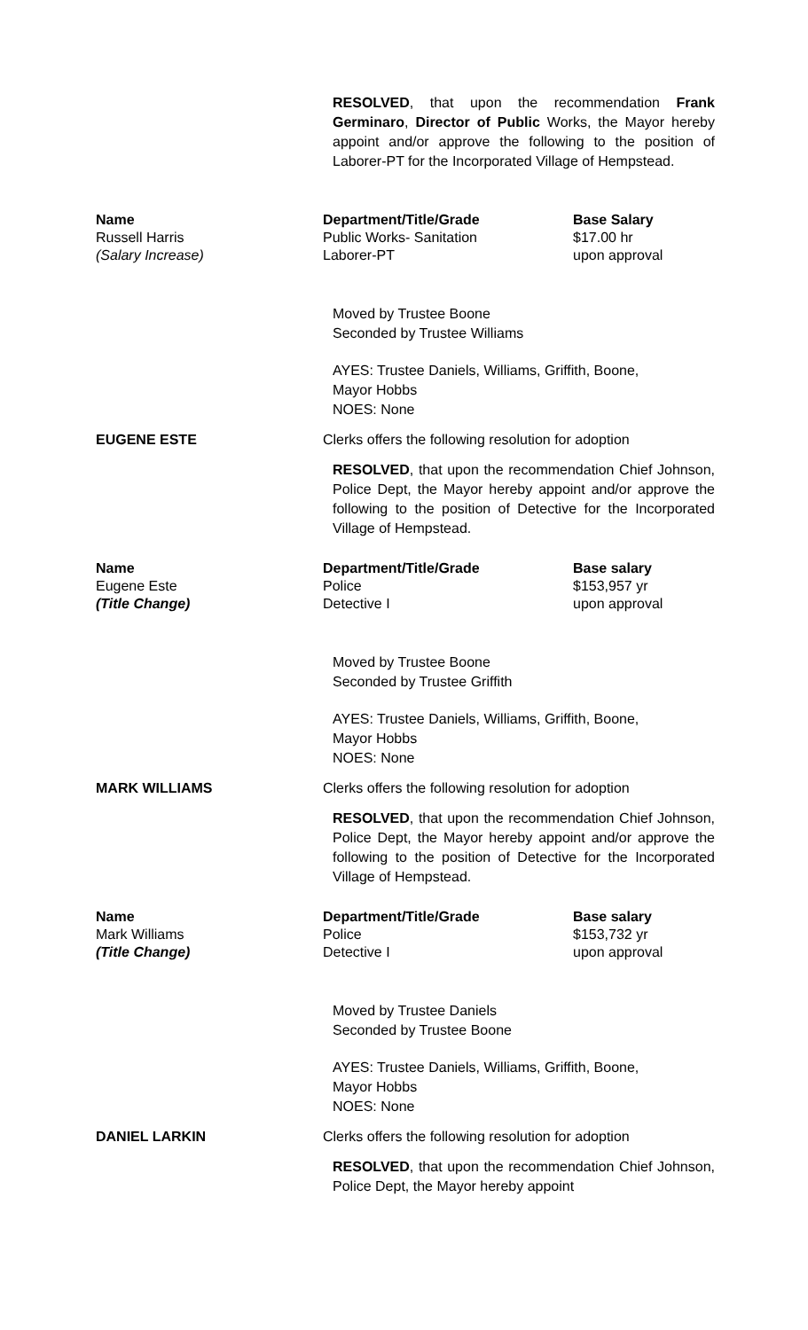RESOLVED, that upon the recommendation Frank Germinaro, Director of Public Works, the Mayor hereby appoint and/or approve the following to the position of Laborer-PT for the Incorporated Village of Hempstead.
| Name | Department/Title/Grade | Base Salary |
| --- | --- | --- |
| Russell Harris | Public Works- Sanitation | $17.00 hr |
| (Salary Increase) | Laborer-PT | upon approval |
Moved by Trustee Boone
Seconded by Trustee Williams
AYES: Trustee Daniels, Williams, Griffith, Boone,
Mayor Hobbs
NOES: None
EUGENE ESTE Clerks offers the following resolution for adoption
RESOLVED, that upon the recommendation Chief Johnson, Police Dept, the Mayor hereby appoint and/or approve the following to the position of Detective for the Incorporated Village of Hempstead.
| Name | Department/Title/Grade | Base salary |
| --- | --- | --- |
| Eugene Este | Police | $153,957 yr |
| (Title Change) | Detective I | upon approval |
Moved by Trustee Boone
Seconded by Trustee Griffith
AYES: Trustee Daniels, Williams, Griffith, Boone,
Mayor Hobbs
NOES: None
MARK WILLIAMS Clerks offers the following resolution for adoption
RESOLVED, that upon the recommendation Chief Johnson, Police Dept, the Mayor hereby appoint and/or approve the following to the position of Detective for the Incorporated Village of Hempstead.
| Name | Department/Title/Grade | Base salary |
| --- | --- | --- |
| Mark Williams | Police | $153,732 yr |
| (Title Change) | Detective I | upon approval |
Moved by Trustee Daniels
Seconded by Trustee Boone
AYES: Trustee Daniels, Williams, Griffith, Boone,
Mayor Hobbs
NOES: None
DANIEL LARKIN Clerks offers the following resolution for adoption
RESOLVED, that upon the recommendation Chief Johnson, Police Dept, the Mayor hereby appoint